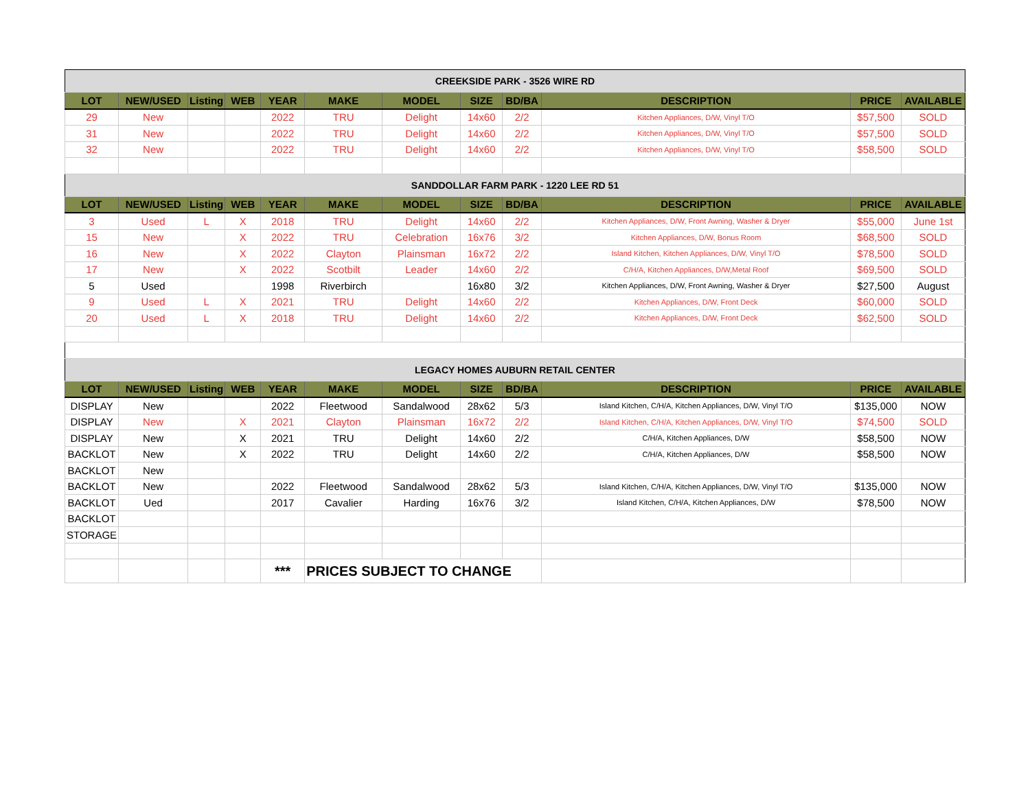| CREEKSIDE PARK - 3526 WIRE RD | | | | | | | | | | | |
| LOT | NEW/USED | Listing | WEB | YEAR | MAKE | MODEL | SIZE | BD/BA | DESCRIPTION | PRICE | AVAILABLE |
| 29 | New | | | 2022 | TRU | Delight | 14x60 | 2/2 | Kitchen Appliances, D/W, Vinyl T/O | $57,500 | SOLD |
| 31 | New | | | 2022 | TRU | Delight | 14x60 | 2/2 | Kitchen Appliances, D/W, Vinyl T/O | $57,500 | SOLD |
| 32 | New | | | 2022 | TRU | Delight | 14x60 | 2/2 | Kitchen Appliances, D/W, Vinyl T/O | $58,500 | SOLD |
| SANDDOLLAR FARM PARK - 1220 LEE RD 51 | | | | | | | | | | | |
| LOT | NEW/USED | Listing | WEB | YEAR | MAKE | MODEL | SIZE | BD/BA | DESCRIPTION | PRICE | AVAILABLE |
| 3 | Used | L | X | 2018 | TRU | Delight | 14x60 | 2/2 | Kitchen Appliances, D/W, Front Awning, Washer & Dryer | $55,000 | June 1st |
| 15 | New | | X | 2022 | TRU | Celebration | 16x76 | 3/2 | Kitchen Appliances, D/W, Bonus Room | $68,500 | SOLD |
| 16 | New | | X | 2022 | Clayton | Plainsman | 16x72 | 2/2 | Island Kitchen, Kitchen Appliances, D/W, Vinyl T/O | $78,500 | SOLD |
| 17 | New | | X | 2022 | Scotbilt | Leader | 14x60 | 2/2 | C/H/A, Kitchen Appliances, D/W,Metal Roof | $69,500 | SOLD |
| 5 | Used | | | 1998 | Riverbirch | | 16x80 | 3/2 | Kitchen Appliances, D/W, Front Awning, Washer & Dryer | $27,500 | August |
| 9 | Used | L | X | 2021 | TRU | Delight | 14x60 | 2/2 | Kitchen Appliances, D/W, Front Deck | $60,000 | SOLD |
| 20 | Used | L | X | 2018 | TRU | Delight | 14x60 | 2/2 | Kitchen Appliances, D/W, Front Deck | $62,500 | SOLD |
| LEGACY HOMES AUBURN RETAIL CENTER | | | | | | | | | | | |
| LOT | NEW/USED | Listing | WEB | YEAR | MAKE | MODEL | SIZE | BD/BA | DESCRIPTION | PRICE | AVAILABLE |
| DISPLAY | New | | | 2022 | Fleetwood | Sandalwood | 28x62 | 5/3 | Island Kitchen, C/H/A, Kitchen Appliances, D/W, Vinyl T/O | $135,000 | NOW |
| DISPLAY | New | | X | 2021 | Clayton | Plainsman | 16x72 | 2/2 | Island Kitchen, C/H/A, Kitchen Appliances, D/W, Vinyl T/O | $74,500 | SOLD |
| DISPLAY | New | | X | 2021 | TRU | Delight | 14x60 | 2/2 | C/H/A, Kitchen Appliances, D/W | $58,500 | NOW |
| BACKLOT | New | | X | 2022 | TRU | Delight | 14x60 | 2/2 | C/H/A, Kitchen Appliances, D/W | $58,500 | NOW |
| BACKLOT | New | | | | | | | | | | |
| BACKLOT | New | | | 2022 | Fleetwood | Sandalwood | 28x62 | 5/3 | Island Kitchen, C/H/A, Kitchen Appliances, D/W, Vinyl T/O | $135,000 | NOW |
| BACKLOT | Ued | | | 2017 | Cavalier | Harding | 16x76 | 3/2 | Island Kitchen, C/H/A, Kitchen Appliances, D/W | $78,500 | NOW |
| BACKLOT | | | | | | | | | | | |
| STORAGE | | | | | | | | | | | |
| | | | | *** | PRICES SUBJECT TO CHANGE | | | | | | |